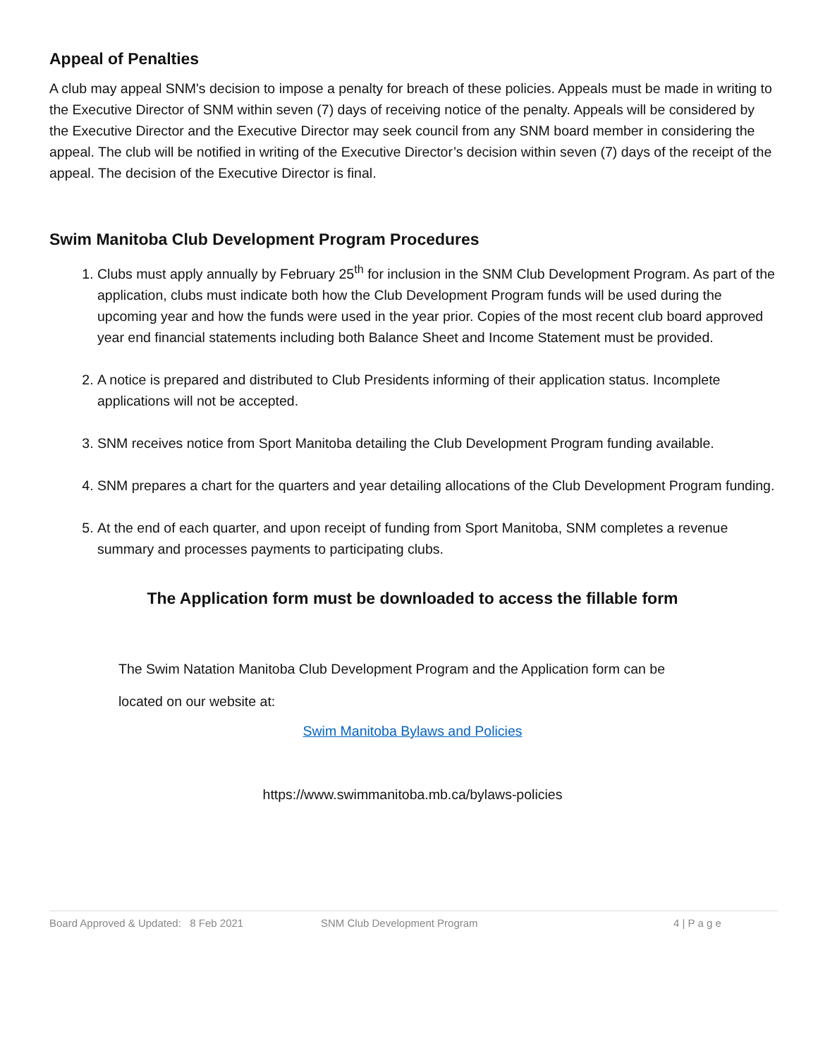Appeal of Penalties
A club may appeal SNM's decision to impose a penalty for breach of these policies. Appeals must be made in writing to the Executive Director of SNM within seven (7) days of receiving notice of the penalty. Appeals will be considered by the Executive Director and the Executive Director may seek council from any SNM board member in considering the appeal. The club will be notified in writing of the Executive Director’s decision within seven (7) days of the receipt of the appeal. The decision of the Executive Director is final.
Swim Manitoba Club Development Program Procedures
1. Clubs must apply annually by February 25<sup>th</sup> for inclusion in the SNM Club Development Program. As part of the application, clubs must indicate both how the Club Development Program funds will be used during the upcoming year and how the funds were used in the year prior. Copies of the most recent club board approved year end financial statements including both Balance Sheet and Income Statement must be provided.
2. A notice is prepared and distributed to Club Presidents informing of their application status. Incomplete applications will not be accepted.
3. SNM receives notice from Sport Manitoba detailing the Club Development Program funding available.
4. SNM prepares a chart for the quarters and year detailing allocations of the Club Development Program funding.
5. At the end of each quarter, and upon receipt of funding from Sport Manitoba, SNM completes a revenue summary and processes payments to participating clubs.
The Application form must be downloaded to access the fillable form
The Swim Natation Manitoba Club Development Program and the Application form can be
located on our website at:
Swim Manitoba Bylaws and Policies
https://www.swimmanitoba.mb.ca/bylaws-policies
Board Approved & Updated: 8 Feb 2021 SNM Club Development Program 4 | P a g e